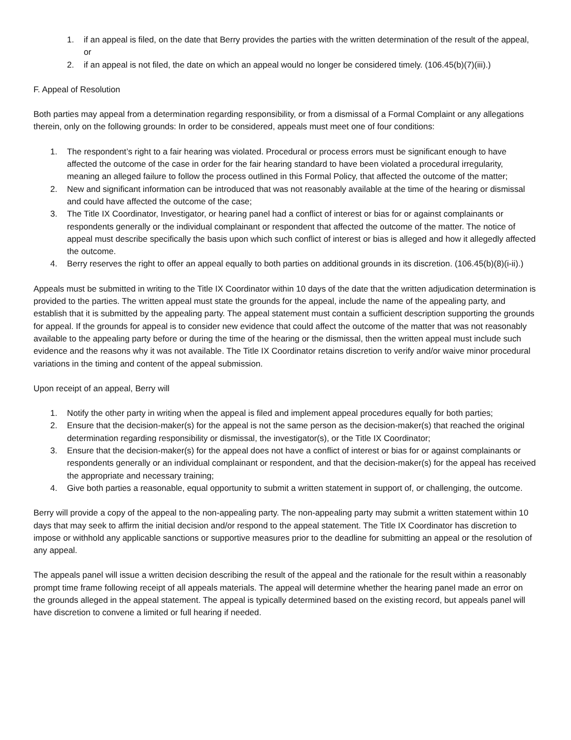1. if an appeal is filed, on the date that Berry provides the parties with the written determination of the result of the appeal, or
2. if an appeal is not filed, the date on which an appeal would no longer be considered timely. (106.45(b)(7)(iii).)
F. Appeal of Resolution
Both parties may appeal from a determination regarding responsibility, or from a dismissal of a Formal Complaint or any allegations therein, only on the following grounds: In order to be considered, appeals must meet one of four conditions:
1. The respondent’s right to a fair hearing was violated. Procedural or process errors must be significant enough to have affected the outcome of the case in order for the fair hearing standard to have been violated a procedural irregularity, meaning an alleged failure to follow the process outlined in this Formal Policy, that affected the outcome of the matter;
2. New and significant information can be introduced that was not reasonably available at the time of the hearing or dismissal and could have affected the outcome of the case;
3. The Title IX Coordinator, Investigator, or hearing panel had a conflict of interest or bias for or against complainants or respondents generally or the individual complainant or respondent that affected the outcome of the matter. The notice of appeal must describe specifically the basis upon which such conflict of interest or bias is alleged and how it allegedly affected the outcome.
4. Berry reserves the right to offer an appeal equally to both parties on additional grounds in its discretion. (106.45(b)(8)(i-ii).)
Appeals must be submitted in writing to the Title IX Coordinator within 10 days of the date that the written adjudication determination is provided to the parties. The written appeal must state the grounds for the appeal, include the name of the appealing party, and establish that it is submitted by the appealing party. The appeal statement must contain a sufficient description supporting the grounds for appeal. If the grounds for appeal is to consider new evidence that could affect the outcome of the matter that was not reasonably available to the appealing party before or during the time of the hearing or the dismissal, then the written appeal must include such evidence and the reasons why it was not available. The Title IX Coordinator retains discretion to verify and/or waive minor procedural variations in the timing and content of the appeal submission.
Upon receipt of an appeal, Berry will
1. Notify the other party in writing when the appeal is filed and implement appeal procedures equally for both parties;
2. Ensure that the decision-maker(s) for the appeal is not the same person as the decision-maker(s) that reached the original determination regarding responsibility or dismissal, the investigator(s), or the Title IX Coordinator;
3. Ensure that the decision-maker(s) for the appeal does not have a conflict of interest or bias for or against complainants or respondents generally or an individual complainant or respondent, and that the decision-maker(s) for the appeal has received the appropriate and necessary training;
4. Give both parties a reasonable, equal opportunity to submit a written statement in support of, or challenging, the outcome.
Berry will provide a copy of the appeal to the non-appealing party. The non-appealing party may submit a written statement within 10 days that may seek to affirm the initial decision and/or respond to the appeal statement. The Title IX Coordinator has discretion to impose or withhold any applicable sanctions or supportive measures prior to the deadline for submitting an appeal or the resolution of any appeal.
The appeals panel will issue a written decision describing the result of the appeal and the rationale for the result within a reasonably prompt time frame following receipt of all appeals materials. The appeal will determine whether the hearing panel made an error on the grounds alleged in the appeal statement. The appeal is typically determined based on the existing record, but appeals panel will have discretion to convene a limited or full hearing if needed.